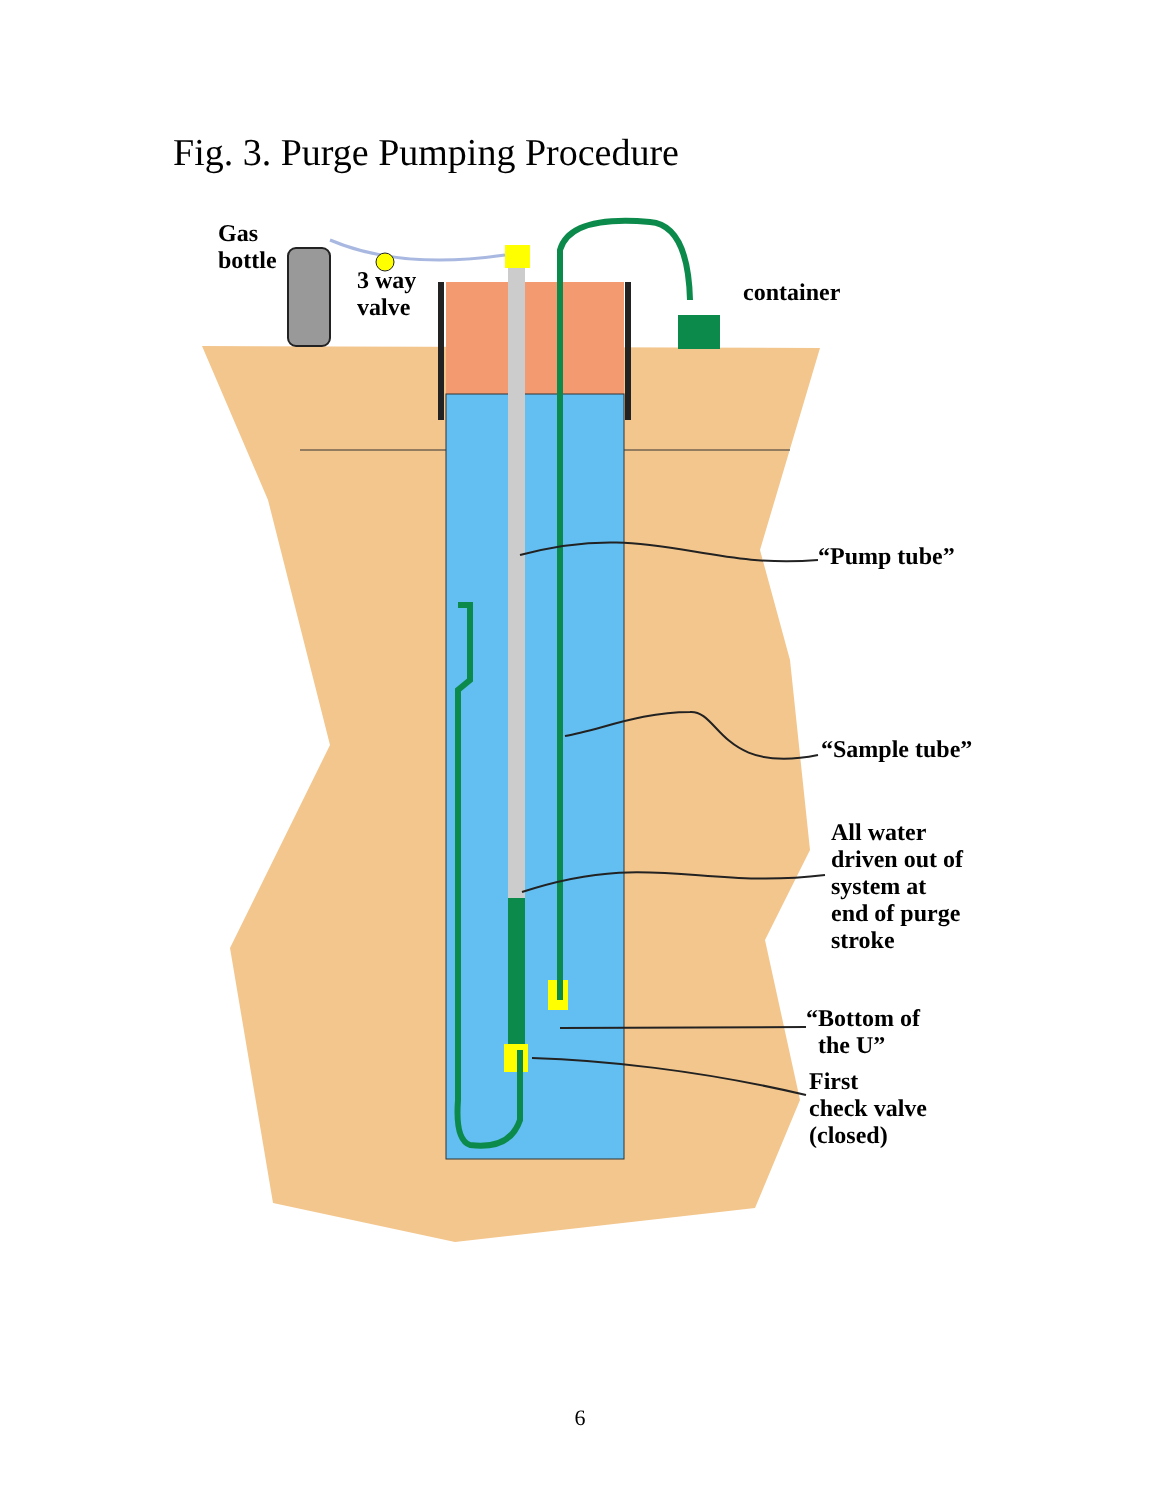Fig. 3. Purge Pumping Procedure
Gas
bottle
3 way
valve
container
“Pump tube”
“Sample tube”
All water
driven out of
system at
end of purge
stroke
“Bottom of
the U”
First
check valve
(closed)
6